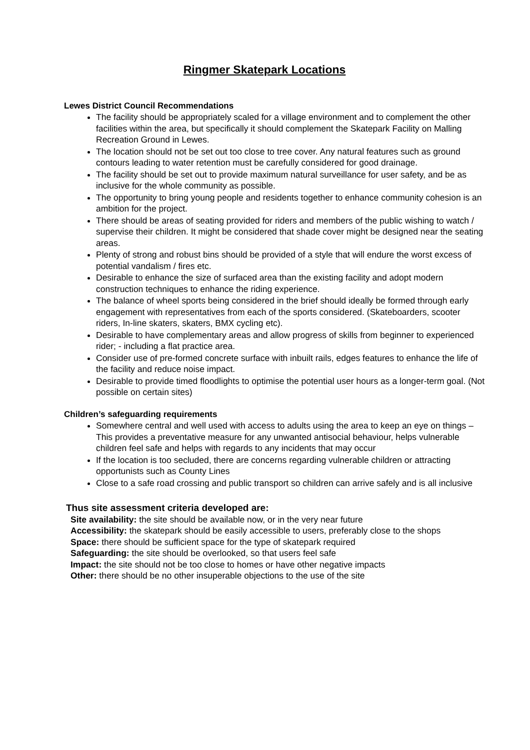Ringmer Skatepark Locations
Lewes District Council Recommendations
The facility should be appropriately scaled for a village environment and to complement the other facilities within the area, but specifically it should complement the Skatepark Facility on Malling Recreation Ground in Lewes.
The location should not be set out too close to tree cover. Any natural features such as ground contours leading to water retention must be carefully considered for good drainage.
The facility should be set out to provide maximum natural surveillance for user safety, and be as inclusive for the whole community as possible.
The opportunity to bring young people and residents together to enhance community cohesion is an ambition for the project.
There should be areas of seating provided for riders and members of the public wishing to watch / supervise their children. It might be considered that shade cover might be designed near the seating areas.
Plenty of strong and robust bins should be provided of a style that will endure the worst excess of potential vandalism / fires etc.
Desirable to enhance the size of surfaced area than the existing facility and adopt modern construction techniques to enhance the riding experience.
The balance of wheel sports being considered in the brief should ideally be formed through early engagement with representatives from each of the sports considered. (Skateboarders, scooter riders, In-line skaters, skaters, BMX cycling etc).
Desirable to have complementary areas and allow progress of skills from beginner to experienced rider; - including a flat practice area.
Consider use of pre-formed concrete surface with inbuilt rails, edges features to enhance the life of the facility and reduce noise impact.
Desirable to provide timed floodlights to optimise the potential user hours as a longer-term goal. (Not possible on certain sites)
Children’s safeguarding requirements
Somewhere central and well used with access to adults using the area to keep an eye on things – This provides a preventative measure for any unwanted antisocial behaviour, helps vulnerable children feel safe and helps with regards to any incidents that may occur
If the location is too secluded, there are concerns regarding vulnerable children or attracting opportunists such as County Lines
Close to a safe road crossing and public transport so children can arrive safely and is all inclusive
Thus site assessment criteria developed are:
Site availability: the site should be available now, or in the very near future
Accessibility: the skatepark should be easily accessible to users, preferably close to the shops
Space: there should be sufficient space for the type of skatepark required
Safeguarding: the site should be overlooked, so that users feel safe
Impact: the site should not be too close to homes or have other negative impacts
Other: there should be no other insuperable objections to the use of the site